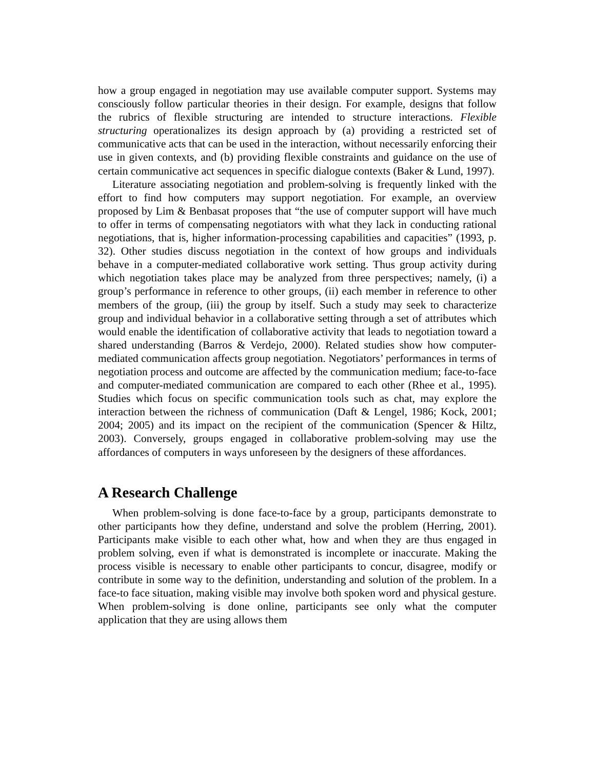how a group engaged in negotiation may use available computer support. Systems may consciously follow particular theories in their design. For example, designs that follow the rubrics of flexible structuring are intended to structure interactions. Flexible structuring operationalizes its design approach by (a) providing a restricted set of communicative acts that can be used in the interaction, without necessarily enforcing their use in given contexts, and (b) providing flexible constraints and guidance on the use of certain communicative act sequences in specific dialogue contexts (Baker & Lund, 1997).
Literature associating negotiation and problem-solving is frequently linked with the effort to find how computers may support negotiation. For example, an overview proposed by Lim & Benbasat proposes that “the use of computer support will have much to offer in terms of compensating negotiators with what they lack in conducting rational negotiations, that is, higher information-processing capabilities and capacities” (1993, p. 32). Other studies discuss negotiation in the context of how groups and individuals behave in a computer-mediated collaborative work setting. Thus group activity during which negotiation takes place may be analyzed from three perspectives; namely, (i) a group’s performance in reference to other groups, (ii) each member in reference to other members of the group, (iii) the group by itself. Such a study may seek to characterize group and individual behavior in a collaborative setting through a set of attributes which would enable the identification of collaborative activity that leads to negotiation toward a shared understanding (Barros & Verdejo, 2000). Related studies show how computer-mediated communication affects group negotiation. Negotiators’ performances in terms of negotiation process and outcome are affected by the communication medium; face-to-face and computer-mediated communication are compared to each other (Rhee et al., 1995). Studies which focus on specific communication tools such as chat, may explore the interaction between the richness of communication (Daft & Lengel, 1986; Kock, 2001; 2004; 2005) and its impact on the recipient of the communication (Spencer & Hiltz, 2003). Conversely, groups engaged in collaborative problem-solving may use the affordances of computers in ways unforeseen by the designers of these affordances.
A Research Challenge
When problem-solving is done face-to-face by a group, participants demonstrate to other participants how they define, understand and solve the problem (Herring, 2001). Participants make visible to each other what, how and when they are thus engaged in problem solving, even if what is demonstrated is incomplete or inaccurate. Making the process visible is necessary to enable other participants to concur, disagree, modify or contribute in some way to the definition, understanding and solution of the problem. In a face-to face situation, making visible may involve both spoken word and physical gesture. When problem-solving is done online, participants see only what the computer application that they are using allows them